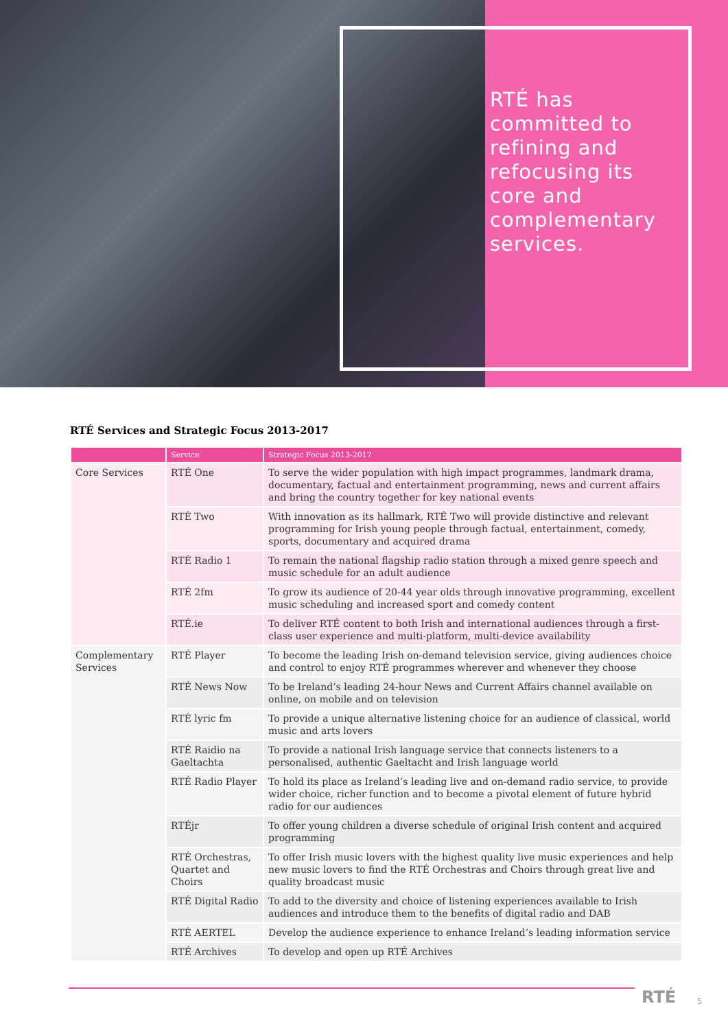RTÉ has committed to refining and refocusing its core and complementary services.
RTÉ Services and Strategic Focus 2013-2017
| | Service | Strategic Focus 2013-2017 |
| --- | --- | --- |
| Core Services | RTÉ One | To serve the wider population with high impact programmes, landmark drama, documentary, factual and entertainment programming, news and current affairs and bring the country together for key national events |
| | RTÉ Two | With innovation as its hallmark, RTÉ Two will provide distinctive and relevant programming for Irish young people through factual, entertainment, comedy, sports, documentary and acquired drama |
| | RTÉ Radio 1 | To remain the national flagship radio station through a mixed genre speech and music schedule for an adult audience |
| | RTÉ 2fm | To grow its audience of 20-44 year olds through innovative programming, excellent music scheduling and increased sport and comedy content |
| | RTÉ.ie | To deliver RTÉ content to both Irish and international audiences through a first-class user experience and multi-platform, multi-device availability |
| Complementary Services | RTÉ Player | To become the leading Irish on-demand television service, giving audiences choice and control to enjoy RTÉ programmes wherever and whenever they choose |
| | RTÉ News Now | To be Ireland’s leading 24-hour News and Current Affairs channel available on online, on mobile and on television |
| | RTÉ lyric fm | To provide a unique alternative listening choice for an audience of classical, world music and arts lovers |
| | RTÉ Raidio na Gaeltachta | To provide a national Irish language service that connects listeners to a personalised, authentic Gaeltacht and Irish language world |
| | RTÉ Radio Player | To hold its place as Ireland’s leading live and on-demand radio service, to provide wider choice, richer function and to become a pivotal element of future hybrid radio for our audiences |
| | RTÉjr | To offer young children a diverse schedule of original Irish content and acquired programming |
| | RTÉ Orchestras, Quartet and Choirs | To offer Irish music lovers with the highest quality live music experiences and help new music lovers to find the RTÉ Orchestras and Choirs through great live and quality broadcast music |
| | RTÉ Digital Radio | To add to the diversity and choice of listening experiences available to Irish audiences and introduce them to the benefits of digital radio and DAB |
| | RTÉ AERTEL | Develop the audience experience to enhance Ireland’s leading information service |
| | RTÉ Archives | To develop and open up RTÉ Archives |
RTÉ 5